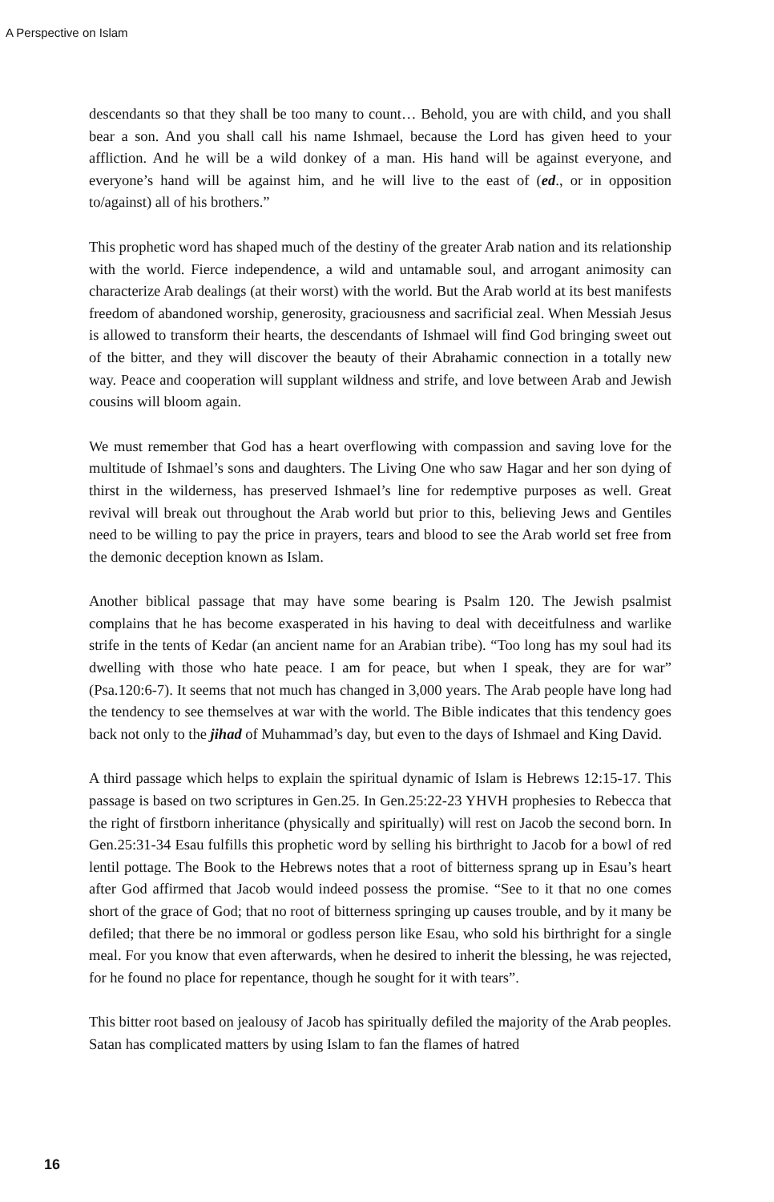A Perspective on Islam
descendants so that they shall be too many to count… Behold, you are with child, and you shall bear a son. And you shall call his name Ishmael, because the Lord has given heed to your affliction. And he will be a wild donkey of a man. His hand will be against everyone, and everyone’s hand will be against him, and he will live to the east of (ed., or in opposition to/against) all of his brothers.”
This prophetic word has shaped much of the destiny of the greater Arab nation and its relationship with the world. Fierce independence, a wild and untamable soul, and arrogant animosity can characterize Arab dealings (at their worst) with the world. But the Arab world at its best manifests freedom of abandoned worship, generosity, graciousness and sacrificial zeal. When Messiah Jesus is allowed to transform their hearts, the descendants of Ishmael will find God bringing sweet out of the bitter, and they will discover the beauty of their Abrahamic connection in a totally new way. Peace and cooperation will supplant wildness and strife, and love between Arab and Jewish cousins will bloom again.
We must remember that God has a heart overflowing with compassion and saving love for the multitude of Ishmael’s sons and daughters. The Living One who saw Hagar and her son dying of thirst in the wilderness, has preserved Ishmael’s line for redemptive purposes as well. Great revival will break out throughout the Arab world but prior to this, believing Jews and Gentiles need to be willing to pay the price in prayers, tears and blood to see the Arab world set free from the demonic deception known as Islam.
Another biblical passage that may have some bearing is Psalm 120. The Jewish psalmist complains that he has become exasperated in his having to deal with deceitfulness and warlike strife in the tents of Kedar (an ancient name for an Arabian tribe). “Too long has my soul had its dwelling with those who hate peace. I am for peace, but when I speak, they are for war” (Psa.120:6-7). It seems that not much has changed in 3,000 years. The Arab people have long had the tendency to see themselves at war with the world. The Bible indicates that this tendency goes back not only to the jihad of Muhammad’s day, but even to the days of Ishmael and King David.
A third passage which helps to explain the spiritual dynamic of Islam is Hebrews 12:15-17. This passage is based on two scriptures in Gen.25. In Gen.25:22-23 YHVH prophesies to Rebecca that the right of firstborn inheritance (physically and spiritually) will rest on Jacob the second born. In Gen.25:31-34 Esau fulfills this prophetic word by selling his birthright to Jacob for a bowl of red lentil pottage. The Book to the Hebrews notes that a root of bitterness sprang up in Esau’s heart after God affirmed that Jacob would indeed possess the promise. “See to it that no one comes short of the grace of God; that no root of bitterness springing up causes trouble, and by it many be defiled; that there be no immoral or godless person like Esau, who sold his birthright for a single meal. For you know that even afterwards, when he desired to inherit the blessing, he was rejected, for he found no place for repentance, though he sought for it with tears”.
This bitter root based on jealousy of Jacob has spiritually defiled the majority of the Arab peoples. Satan has complicated matters by using Islam to fan the flames of hatred
16